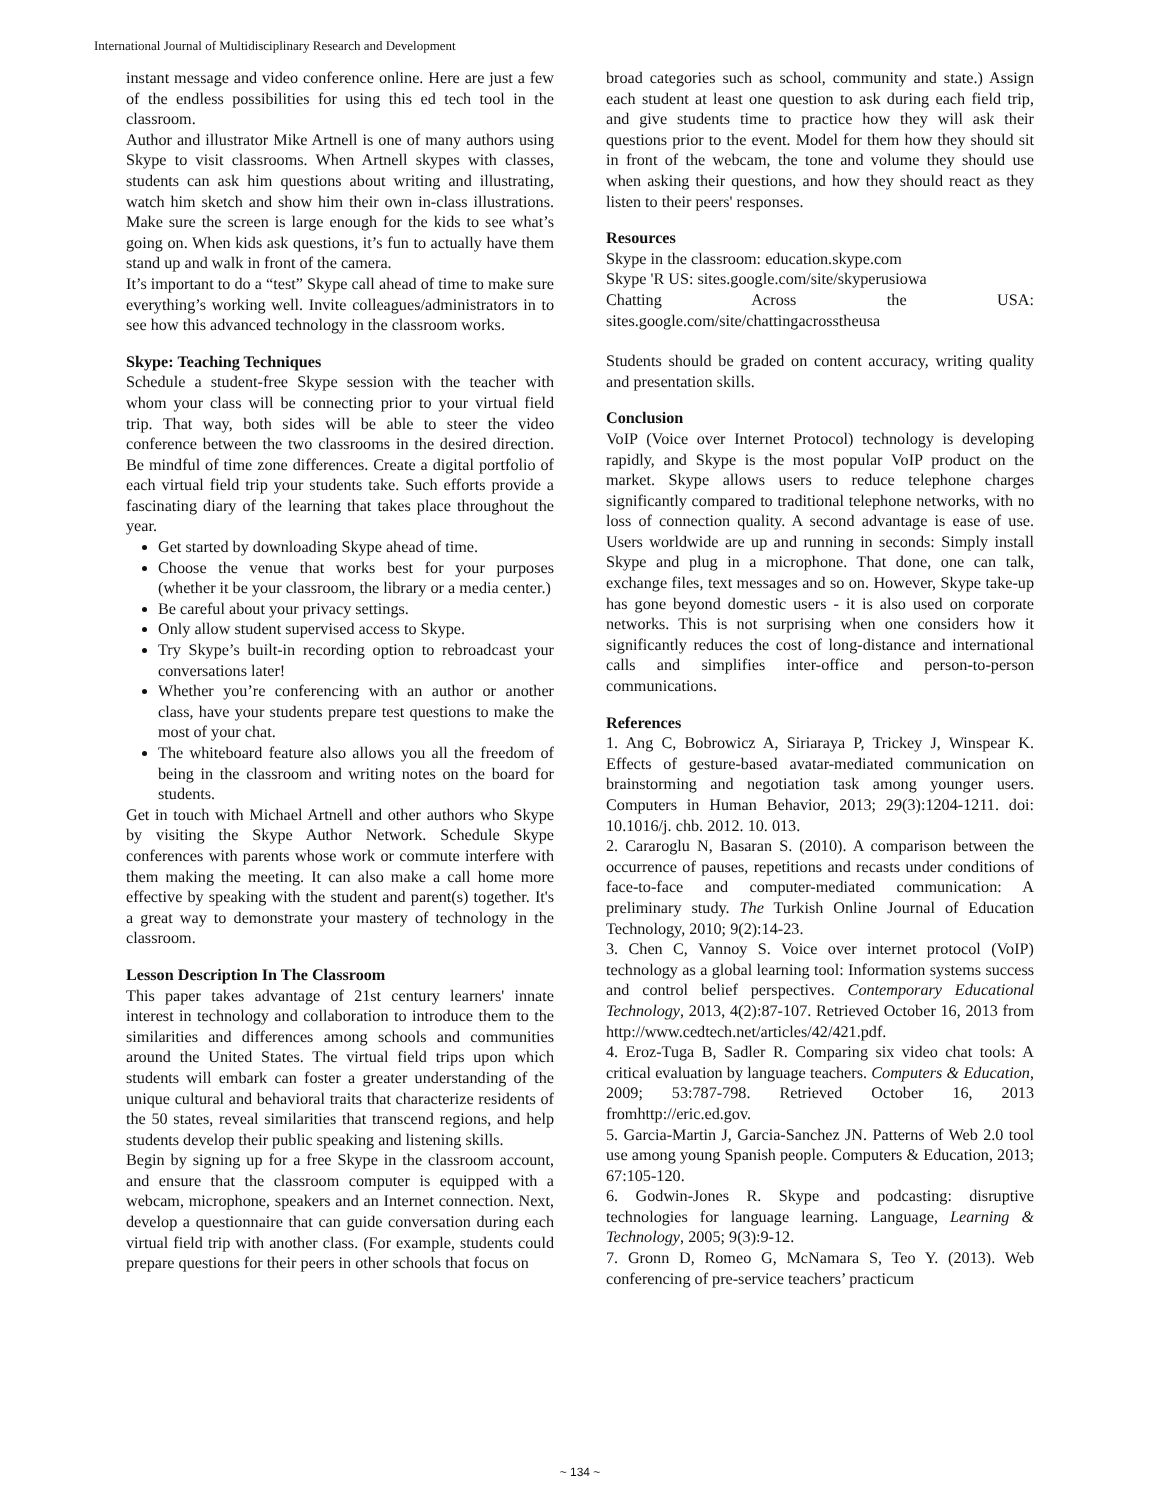International Journal of Multidisciplinary Research and Development
instant message and video conference online. Here are just a few of the endless possibilities for using this ed tech tool in the classroom.
Author and illustrator Mike Artnell is one of many authors using Skype to visit classrooms. When Artnell skypes with classes, students can ask him questions about writing and illustrating, watch him sketch and show him their own in-class illustrations. Make sure the screen is large enough for the kids to see what’s going on. When kids ask questions, it’s fun to actually have them stand up and walk in front of the camera.
It’s important to do a “test” Skype call ahead of time to make sure everything’s working well. Invite colleagues/administrators in to see how this advanced technology in the classroom works.
Skype: Teaching Techniques
Schedule a student-free Skype session with the teacher with whom your class will be connecting prior to your virtual field trip. That way, both sides will be able to steer the video conference between the two classrooms in the desired direction. Be mindful of time zone differences. Create a digital portfolio of each virtual field trip your students take. Such efforts provide a fascinating diary of the learning that takes place throughout the year.
Get started by downloading Skype ahead of time.
Choose the venue that works best for your purposes (whether it be your classroom, the library or a media center.)
Be careful about your privacy settings.
Only allow student supervised access to Skype.
Try Skype’s built-in recording option to rebroadcast your conversations later!
Whether you’re conferencing with an author or another class, have your students prepare test questions to make the most of your chat.
The whiteboard feature also allows you all the freedom of being in the classroom and writing notes on the board for students.
Get in touch with Michael Artnell and other authors who Skype by visiting the Skype Author Network. Schedule Skype conferences with parents whose work or commute interfere with them making the meeting. It can also make a call home more effective by speaking with the student and parent(s) together. It's a great way to demonstrate your mastery of technology in the classroom.
Lesson Description In The Classroom
This paper takes advantage of 21st century learners' innate interest in technology and collaboration to introduce them to the similarities and differences among schools and communities around the United States. The virtual field trips upon which students will embark can foster a greater understanding of the unique cultural and behavioral traits that characterize residents of the 50 states, reveal similarities that transcend regions, and help students develop their public speaking and listening skills.
Begin by signing up for a free Skype in the classroom account, and ensure that the classroom computer is equipped with a webcam, microphone, speakers and an Internet connection. Next, develop a questionnaire that can guide conversation during each virtual field trip with another class. (For example, students could prepare questions for their peers in other schools that focus on
broad categories such as school, community and state.) Assign each student at least one question to ask during each field trip, and give students time to practice how they will ask their questions prior to the event. Model for them how they should sit in front of the webcam, the tone and volume they should use when asking their questions, and how they should react as they listen to their peers' responses.
Resources
Skype in the classroom: education.skype.com
Skype 'R US: sites.google.com/site/skyperusiowa
Chatting Across the USA: sites.google.com/site/chattingacrosstheusa
Students should be graded on content accuracy, writing quality and presentation skills.
Conclusion
VoIP (Voice over Internet Protocol) technology is developing rapidly, and Skype is the most popular VoIP product on the market. Skype allows users to reduce telephone charges significantly compared to traditional telephone networks, with no loss of connection quality. A second advantage is ease of use. Users worldwide are up and running in seconds: Simply install Skype and plug in a microphone. That done, one can talk, exchange files, text messages and so on. However, Skype take-up has gone beyond domestic users - it is also used on corporate networks. This is not surprising when one considers how it significantly reduces the cost of long-distance and international calls and simplifies inter-office and person-to-person communications.
References
1. Ang C, Bobrowicz A, Siriaraya P, Trickey J, Winspear K. Effects of gesture-based avatar-mediated communication on brainstorming and negotiation task among younger users. Computers in Human Behavior, 2013; 29(3):1204-1211. doi: 10.1016/j. chb. 2012. 10. 013.
2. Cararoglu N, Basaran S. (2010). A comparison between the occurrence of pauses, repetitions and recasts under conditions of face-to-face and computer-mediated communication: A preliminary study. The Turkish Online Journal of Education Technology, 2010; 9(2):14-23.
3. Chen C, Vannoy S. Voice over internet protocol (VoIP) technology as a global learning tool: Information systems success and control belief perspectives. Contemporary Educational Technology, 2013, 4(2):87-107. Retrieved October 16, 2013 from http://www.cedtech.net/articles/42/421.pdf.
4. Eroz-Tuga B, Sadler R. Comparing six video chat tools: A critical evaluation by language teachers. Computers & Education, 2009; 53:787-798. Retrieved October 16, 2013 fromhttp://eric.ed.gov.
5. Garcia-Martin J, Garcia-Sanchez JN. Patterns of Web 2.0 tool use among young Spanish people. Computers & Education, 2013; 67:105-120.
6. Godwin-Jones R. Skype and podcasting: disruptive technologies for language learning. Language, Learning & Technology, 2005; 9(3):9-12.
7. Gronn D, Romeo G, McNamara S, Teo Y. (2013). Web conferencing of pre-service teachers’ practicum
~ 134 ~